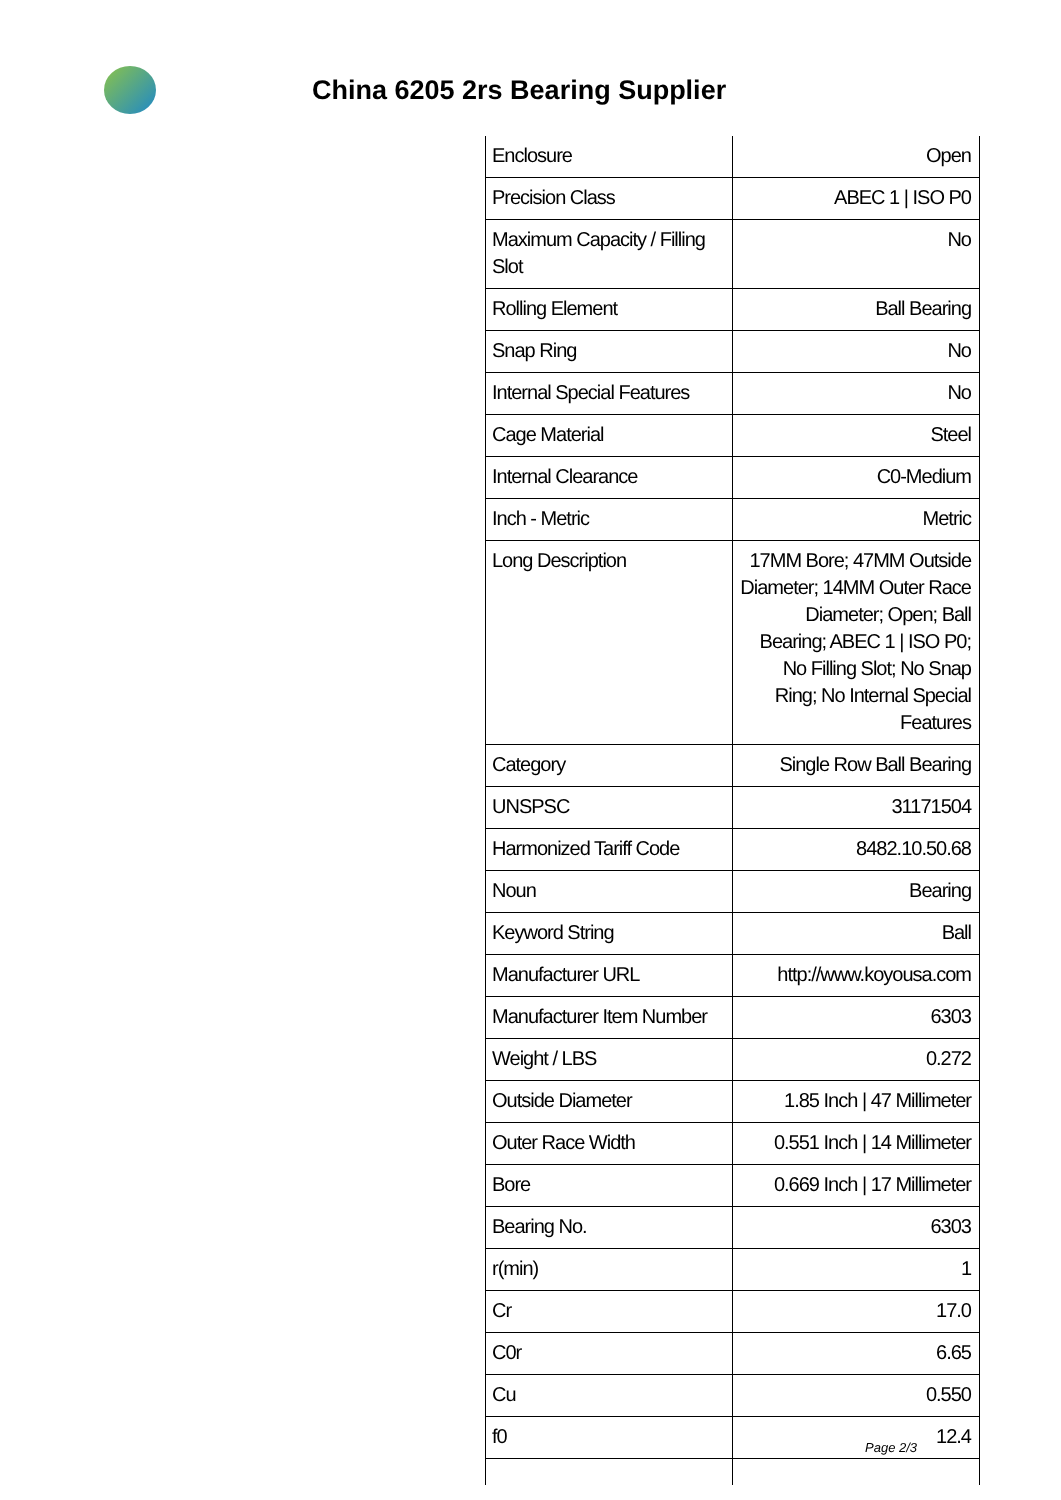China 6205 2rs Bearing Supplier
| Enclosure | Open |
| Precision Class | ABEC 1 / ISO P0 |
| Maximum Capacity / Filling Slot | No |
| Rolling Element | Ball Bearing |
| Snap Ring | No |
| Internal Special Features | No |
| Cage Material | Steel |
| Internal Clearance | C0-Medium |
| Inch - Metric | Metric |
| Long Description | 17MM Bore; 47MM Outside Diameter; 14MM Outer Race Diameter; Open; Ball Bearing; ABEC 1 / ISO P0; No Filling Slot; No Snap Ring; No Internal Special Features |
| Category | Single Row Ball Bearing |
| UNSPSC | 31171504 |
| Harmonized Tariff Code | 8482.10.50.68 |
| Noun | Bearing |
| Keyword String | Ball |
| Manufacturer URL | http://www.koyousa.com |
| Manufacturer Item Number | 6303 |
| Weight / LBS | 0.272 |
| Outside Diameter | 1.85 Inch / 47 Millimeter |
| Outer Race Width | 0.551 Inch / 14 Millimeter |
| Bore | 0.669 Inch / 17 Millimeter |
| Bearing No. | 6303 |
| r(min) | 1 |
| Cr | 17.0 |
| C0r | 6.65 |
| Cu | 0.550 |
| f0 | 12.4 |
Page 2/3